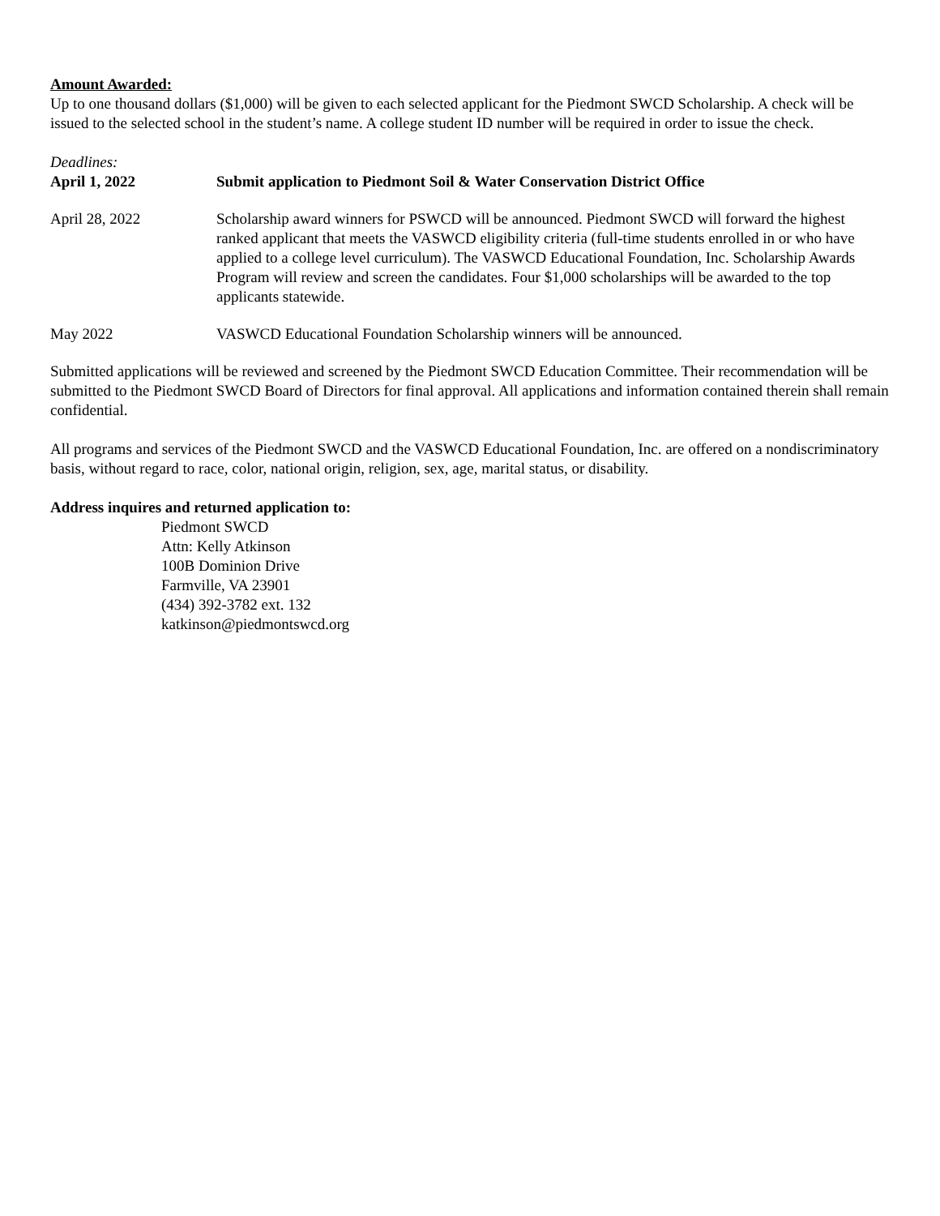Amount Awarded:
Up to one thousand dollars ($1,000) will be given to each selected applicant for the Piedmont SWCD Scholarship. A check will be issued to the selected school in the student’s name. A college student ID number will be required in order to issue the check.
Deadlines:
April 1, 2022 Submit application to Piedmont Soil & Water Conservation District Office
April 28, 2022 Scholarship award winners for PSWCD will be announced. Piedmont SWCD will forward the highest ranked applicant that meets the VASWCD eligibility criteria (full-time students enrolled in or who have applied to a college level curriculum). The VASWCD Educational Foundation, Inc. Scholarship Awards Program will review and screen the candidates. Four $1,000 scholarships will be awarded to the top applicants statewide.
May 2022 VASWCD Educational Foundation Scholarship winners will be announced.
Submitted applications will be reviewed and screened by the Piedmont SWCD Education Committee. Their recommendation will be submitted to the Piedmont SWCD Board of Directors for final approval. All applications and information contained therein shall remain confidential.
All programs and services of the Piedmont SWCD and the VASWCD Educational Foundation, Inc. are offered on a nondiscriminatory basis, without regard to race, color, national origin, religion, sex, age, marital status, or disability.
Address inquires and returned application to:
Piedmont SWCD
Attn: Kelly Atkinson
100B Dominion Drive
Farmville, VA 23901
(434) 392-3782 ext. 132
katkinson@piedmontswcd.org